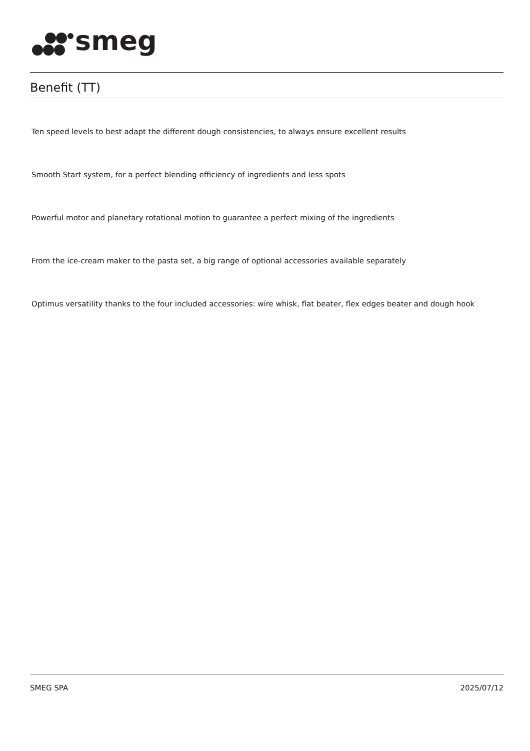smeg
Benefit (TT)
Ten speed levels to best adapt the different dough consistencies, to always ensure excellent results
Smooth Start system, for a perfect blending efficiency of ingredients and less spots
Powerful motor and planetary rotational motion to guarantee a perfect mixing of the ingredients
From the ice-cream maker to the pasta set, a big range of optional accessories available separately
Optimus versatility thanks to the four included accessories: wire whisk, flat beater, flex edges beater and dough hook
SMEG SPA 2025/07/12